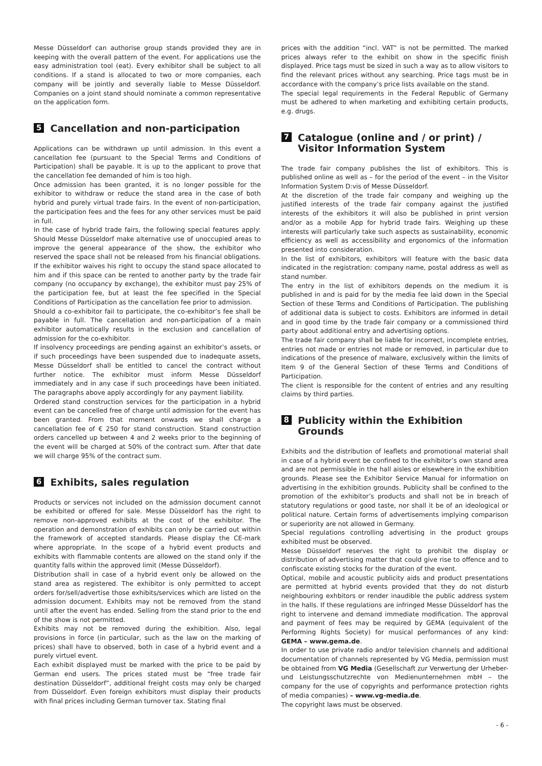Messe Düsseldorf can authorise group stands provided they are in keeping with the overall pattern of the event. For applications use the easy administration tool (eat). Every exhibitor shall be subject to all conditions. If a stand is allocated to two or more companies, each company will be jointly and severally liable to Messe Düsseldorf. Companies on a joint stand should nominate a common representative on the application form.
5 Cancellation and non-participation
Applications can be withdrawn up until admission. In this event a cancellation fee (pursuant to the Special Terms and Conditions of Participation) shall be payable. It is up to the applicant to prove that the cancellation fee demanded of him is too high.
Once admission has been granted, it is no longer possible for the exhibitor to withdraw or reduce the stand area in the case of both hybrid and purely virtual trade fairs. In the event of non-participation, the participation fees and the fees for any other services must be paid in full.
In the case of hybrid trade fairs, the following special features apply: Should Messe Düsseldorf make alternative use of unoccupied areas to improve the general appearance of the show, the exhibitor who reserved the space shall not be released from his financial obligations. If the exhibitor waives his right to occupy the stand space allocated to him and if this space can be rented to another party by the trade fair company (no occupancy by exchange), the exhibitor must pay 25% of the participation fee, but at least the fee specified in the Special Conditions of Participation as the cancellation fee prior to admission.
Should a co-exhibitor fail to participate, the co-exhibitor’s fee shall be payable in full. The cancellation and non-participation of a main exhibitor automatically results in the exclusion and cancellation of admission for the co-exhibitor.
If insolvency proceedings are pending against an exhibitor’s assets, or if such proceedings have been suspended due to inadequate assets, Messe Düsseldorf shall be entitled to cancel the contract without further notice. The exhibitor must inform Messe Düssel­dorf immediately and in any case if such proceedings have been initiated. The paragraphs above apply accordingly for any payment liability.
Ordered stand construction services for the participation in a hybrid event can be cancelled free of charge until admission for the event has been granted. From that moment onwards we shall charge a cancellation fee of € 250 for stand construction. Stand construction orders cancelled up between 4 and 2 weeks prior to the beginning of the event will be charged at 50% of the contract sum. After that date we will charge 95% of the contract sum.
6 Exhibits, sales regulation
Products or services not included on the admission document cannot be exhibited or offered for sale. Messe Düsseldorf has the right to remove non-approved exhibits at the cost of the exhibitor. The operation and demonstration of exhibits can only be carried out within the framework of accepted standards. Please display the CE-mark where appropriate. In the scope of a hybrid event products and exhibits with flammable contents are allowed on the stand only if the quantity falls within the approved limit (Messe Düsseldorf).
Distribution shall in case of a hybrid event only be allowed on the stand area as registered. The exhibitor is only permitted to accept orders for/sell/advertise those exhibits/services which are listed on the admission document. Exhibits may not be removed from the stand until after the event has ended. Selling from the stand prior to the end of the show is not permitted.
Exhibits may not be removed during the exhibition. Also, legal provisions in force (in particular, such as the law on the marking of prices) shall have to observed, both in case of a hybrid event and a purely virtuel event.
Each exhibit displayed must be marked with the price to be paid by German end users. The prices stated must be “free trade fair destination Düsseldorf”, additional freight costs may only be charged from Düsseldorf. Even foreign exhibitors must display their products with final prices including German turnover tax. Stating final
prices with the addition “incl. VAT” is not be permitted. The marked prices always refer to the exhibit on show in the specific finish displayed. Price tags must be sized in such a way as to allow visitors to find the relevant prices without any searching. Price tags must be in accordance with the company’s price lists available on the stand.
The special legal requirements in the Federal Republic of Germany must be adhered to when marketing and exhibiting certain products, e.g. drugs.
7 Catalogue (online and / or print) / Visitor Information System
The trade fair company publishes the list of exhibitors. This is published online as well as – for the period of the event – in the Visitor Information System D:vis of Messe Düsseldorf.
At the discretion of the trade fair company and weighing up the justified interests of the trade fair company against the justified interests of the exhibitors it will also be published in print version and/or as a mobile App for hybrid trade fairs. Weighing up these interests will particularly take such aspects as sustainability, economic efficiency as well as accessibility and ergonomics of the information presented into consideration.
In the list of exhibitors, exhibitors will feature with the basic data indicated in the registration: company name, postal address as well as stand number.
The entry in the list of exhibitors depends on the medium it is published in and is paid for by the media fee laid down in the Special Section of these Terms and Conditions of Participation. The publishing of additional data is subject to costs. Exhibitors are informed in detail and in good time by the trade fair company or a commissioned third party about additional entry and advertising options.
The trade fair company shall be liable for incorrect, incomplete entries, entries not made or entries not made or removed, in particular due to indications of the presence of malware, exclusively within the limits of Item 9 of the General Section of these Terms and Conditions of Participation.
The client is responsible for the content of entries and any resulting claims by third parties.
8 Publicity within the Exhibition Grounds
Exhibits and the distribution of leaflets and promotional material shall in case of a hybrid event be confined to the exhibitor’s own stand area and are not permissible in the hall aisles or elsewhere in the exhibition grounds. Please see the Exhibitor Service Manual for information on advertising in the exhibition grounds. Publicity shall be confined to the promotion of the exhibitor’s products and shall not be in breach of statutory regulations or good taste, nor shall it be of an ideological or political nature. Certain forms of advertisements implying comparison or superiority are not allowed in Germany.
Special regulations controlling advertising in the product groups exhibited must be observed.
Messe Düsseldorf reserves the right to prohibit the display or distribution of advertising matter that could give rise to offence and to confiscate existing stocks for the duration of the event.
Optical, mobile and acoustic publicity aids and product presentations are permitted at hybrid events provided that they do not disturb neighbouring exhbitors or render inaudible the public address system in the halls. If these regulations are infringed Messe Düsseldorf has the right to intervene and demand immediate modification. The approval and payment of fees may be required by GEMA (equivalent of the Performing Rights Society) for musical performances of any kind: GEMA – www.gema.de.
In order to use private radio and/or television channels and additional documentation of channels represented by VG Media, permission must be obtained from VG Media (Gesell­schaft zur Verwertung der Urheber- und Leistungsschutzrechte von Medienunternehmen mbH – the company for the use of copyrights and performance protection rights of media companies) – www.vg-media.de.
The copyright laws must be observed.
- 6 -